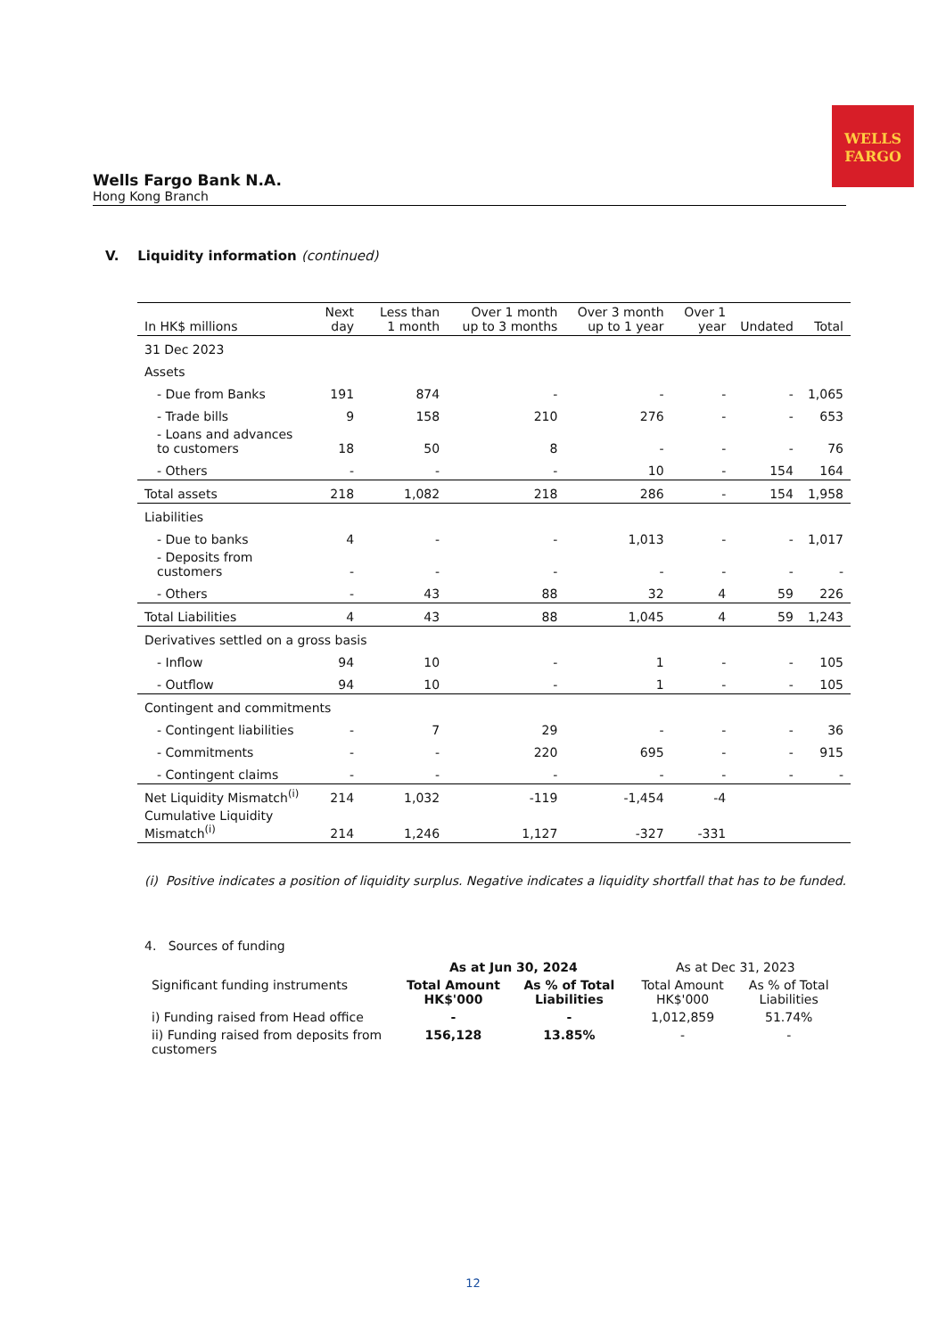WELLS
FARGO
Wells Fargo Bank N.A.
Hong Kong Branch
V. Liquidity information (continued)
| In HK$ millions | Next day | Less than 1 month | Over 1 month up to 3 months | Over 3 month up to 1 year | Over 1 year | Undated | Total |
| --- | --- | --- | --- | --- | --- | --- | --- |
| 31 Dec 2023 | | | | | | | |
| Assets | | | | | | | |
| - Due from Banks | 191 | 874 | - | - | - | - | 1,065 |
| - Trade bills | 9 | 158 | 210 | 276 | - | - | 653 |
| - Loans and advances to customers | 18 | 50 | 8 | - | - | - | 76 |
| - Others | - | - | - | 10 | - | 154 | 164 |
| Total assets | 218 | 1,082 | 218 | 286 | - | 154 | 1,958 |
| Liabilities | | | | | | | |
| - Due to banks | 4 | - | - | 1,013 | - | - | 1,017 |
| - Deposits from customers | - | - | - | - | - | - | - |
| - Others | - | 43 | 88 | 32 | 4 | 59 | 226 |
| Total Liabilities | 4 | 43 | 88 | 1,045 | 4 | 59 | 1,243 |
| Derivatives settled on a gross basis | | | | | | | |
| - Inflow | 94 | 10 | - | 1 | - | - | 105 |
| - Outflow | 94 | 10 | - | 1 | - | - | 105 |
| Contingent and commitments | | | | | | | |
| - Contingent liabilities | - | 7 | 29 | - | - | - | 36 |
| - Commitments | - | - | 220 | 695 | - | - | 915 |
| - Contingent claims | - | - | - | - | - | - | - |
| Net Liquidity Mismatch<sup>(i)</sup> | 214 | 1,032 | -119 | -1,454 | -4 | | |
| Cumulative Liquidity Mismatch<sup>(i)</sup> | 214 | 1,246 | 1,127 | -327 | -331 | | |
(i) Positive indicates a position of liquidity surplus. Negative indicates a liquidity shortfall that has to be funded.
4. Sources of funding
| | As at Jun 30, 2024 | | As at Dec 31, 2023 | |
| Significant funding instruments | Total Amount HK$'000 | As % of Total Liabilities | Total Amount HK$'000 | As % of Total Liabilities |
| i) Funding raised from Head office | - | - | 1,012,859 | 51.74% |
| ii) Funding raised from deposits from customers | 156,128 | 13.85% | - | - |
12